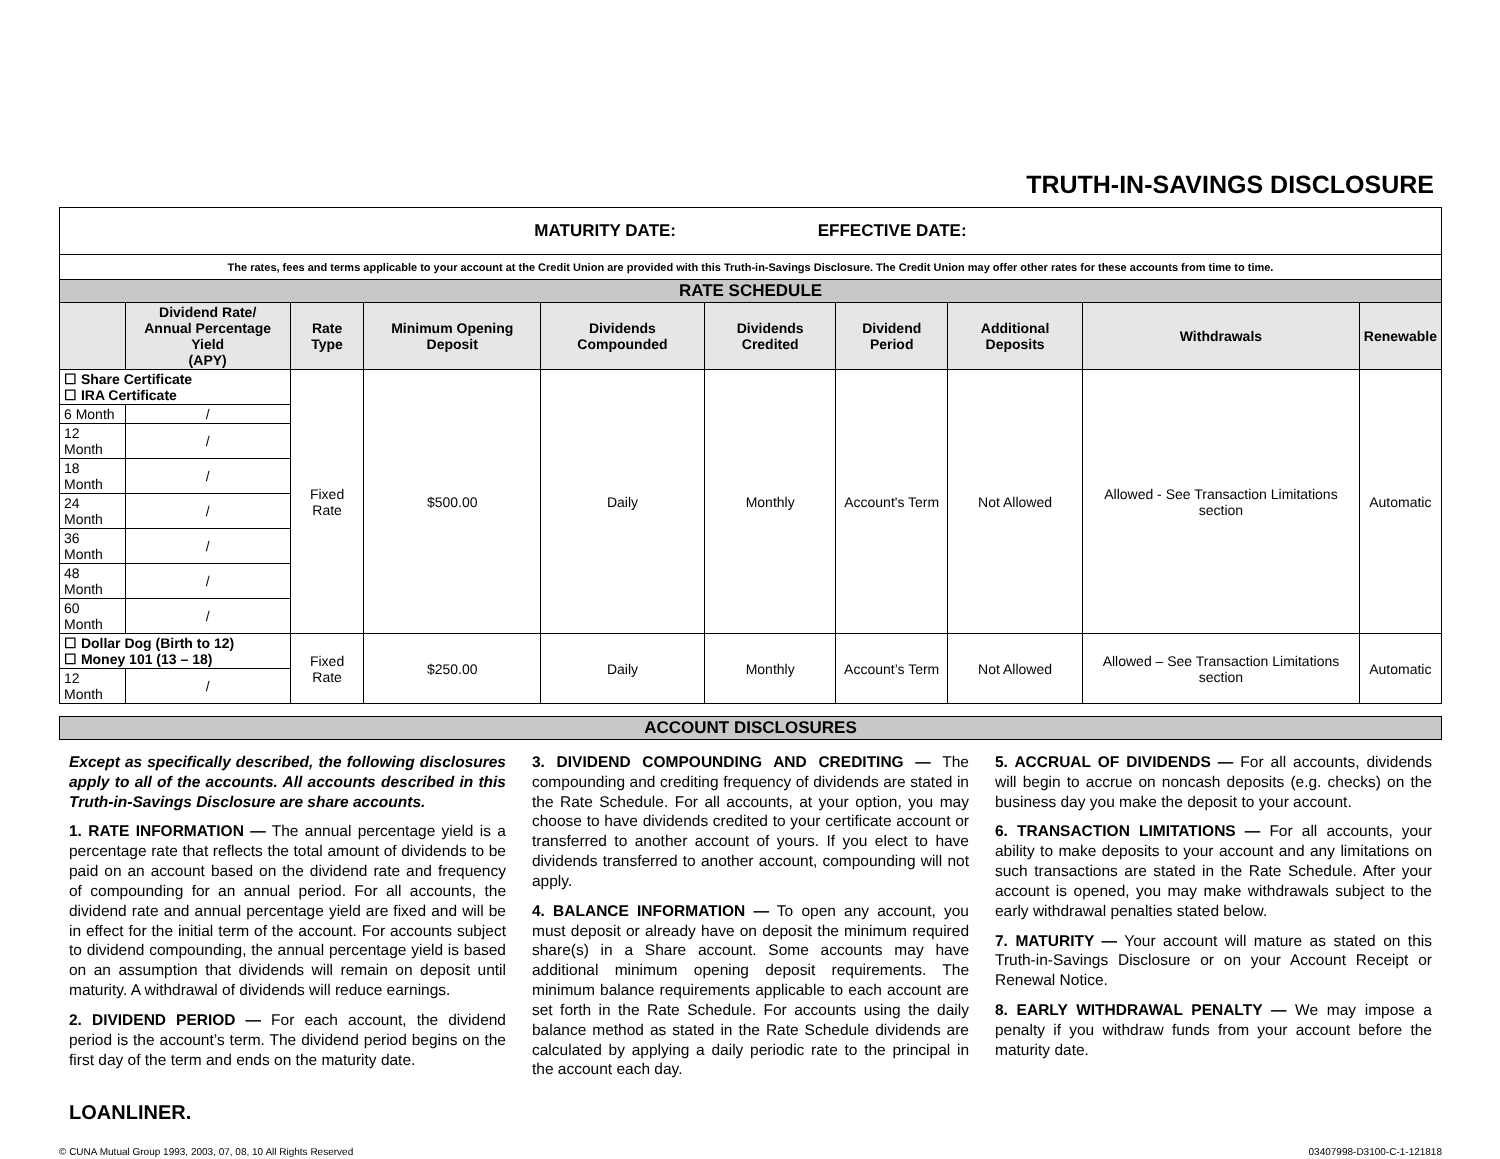TRUTH-IN-SAVINGS DISCLOSURE
| MATURITY DATE: EFFECTIVE DATE: | | | | | | | | | |
| The rates, fees and terms applicable to your account at the Credit Union are provided with this Truth-in-Savings Disclosure. The Credit Union may offer other rates for these accounts from time to time. | | | | | | | | | |
| RATE SCHEDULE | | | | | | | | | |
| | Dividend Rate/ Annual Percentage Yield (APY) | Rate Type | Minimum Opening Deposit | Dividends Compounded | Dividends Credited | Dividend Period | Additional Deposits | Withdrawals | Renewable |
| ☐ Share Certificate ☐ IRA Certificate | | Fixed Rate | $500.00 | Daily | Monthly | Account's Term | Not Allowed | Allowed - See Transaction Limitations section | Automatic |
| 6 Month | / | | | | | | | | |
| 12 Month | / | | | | | | | | |
| 18 Month | / | | | | | | | | |
| 24 Month | / | | | | | | | | |
| 36 Month | / | | | | | | | | |
| 48 Month | / | | | | | | | | |
| 60 Month | / | | | | | | | | |
| ☐ Dollar Dog (Birth to 12) ☐ Money 101 (13 – 18) | | Fixed Rate | $250.00 | Daily | Monthly | Account’s Term | Not Allowed | Allowed – See Transaction Limitations section | Automatic |
| 12 Month | / | | | | | | | | |
| ACCOUNT DISCLOSURES |
Except as specifically described, the following disclosures apply to all of the accounts. All accounts described in this Truth-in-Savings Disclosure are share accounts.
1. RATE INFORMATION — The annual percentage yield is a percentage rate that reflects the total amount of dividends to be paid on an account based on the dividend rate and frequency of compounding for an annual period. For all accounts, the dividend rate and annual percentage yield are fixed and will be in effect for the initial term of the account. For accounts subject to dividend compounding, the annual percentage yield is based on an assumption that dividends will remain on deposit until maturity. A withdrawal of dividends will reduce earnings.
2. DIVIDEND PERIOD — For each account, the dividend period is the account’s term. The dividend period begins on the first day of the term and ends on the maturity date.
3. DIVIDEND COMPOUNDING AND CREDITING — The compounding and crediting frequency of dividends are stated in the Rate Schedule. For all accounts, at your option, you may choose to have dividends credited to your certificate account or transferred to another account of yours. If you elect to have dividends transferred to another account, compounding will not apply.
4. BALANCE INFORMATION — To open any account, you must deposit or already have on deposit the minimum required share(s) in a Share account. Some accounts may have additional minimum opening deposit requirements. The minimum balance requirements applicable to each account are set forth in the Rate Schedule. For accounts using the daily balance method as stated in the Rate Schedule dividends are calculated by applying a daily periodic rate to the principal in the account each day.
5. ACCRUAL OF DIVIDENDS — For all accounts, dividends will begin to accrue on noncash deposits (e.g. checks) on the business day you make the deposit to your account.
6. TRANSACTION LIMITATIONS — For all accounts, your ability to make deposits to your account and any limitations on such transactions are stated in the Rate Schedule. After your account is opened, you may make withdrawals subject to the early withdrawal penalties stated below.
7. MATURITY — Your account will mature as stated on this Truth-in-Savings Disclosure or on your Account Receipt or Renewal Notice.
8. EARLY WITHDRAWAL PENALTY — We may impose a penalty if you withdraw funds from your account before the maturity date.
LOANLINER.
© CUNA Mutual Group 1993, 2003, 07, 08, 10 All Rights Reserved 03407998-D3100-C-1-121818